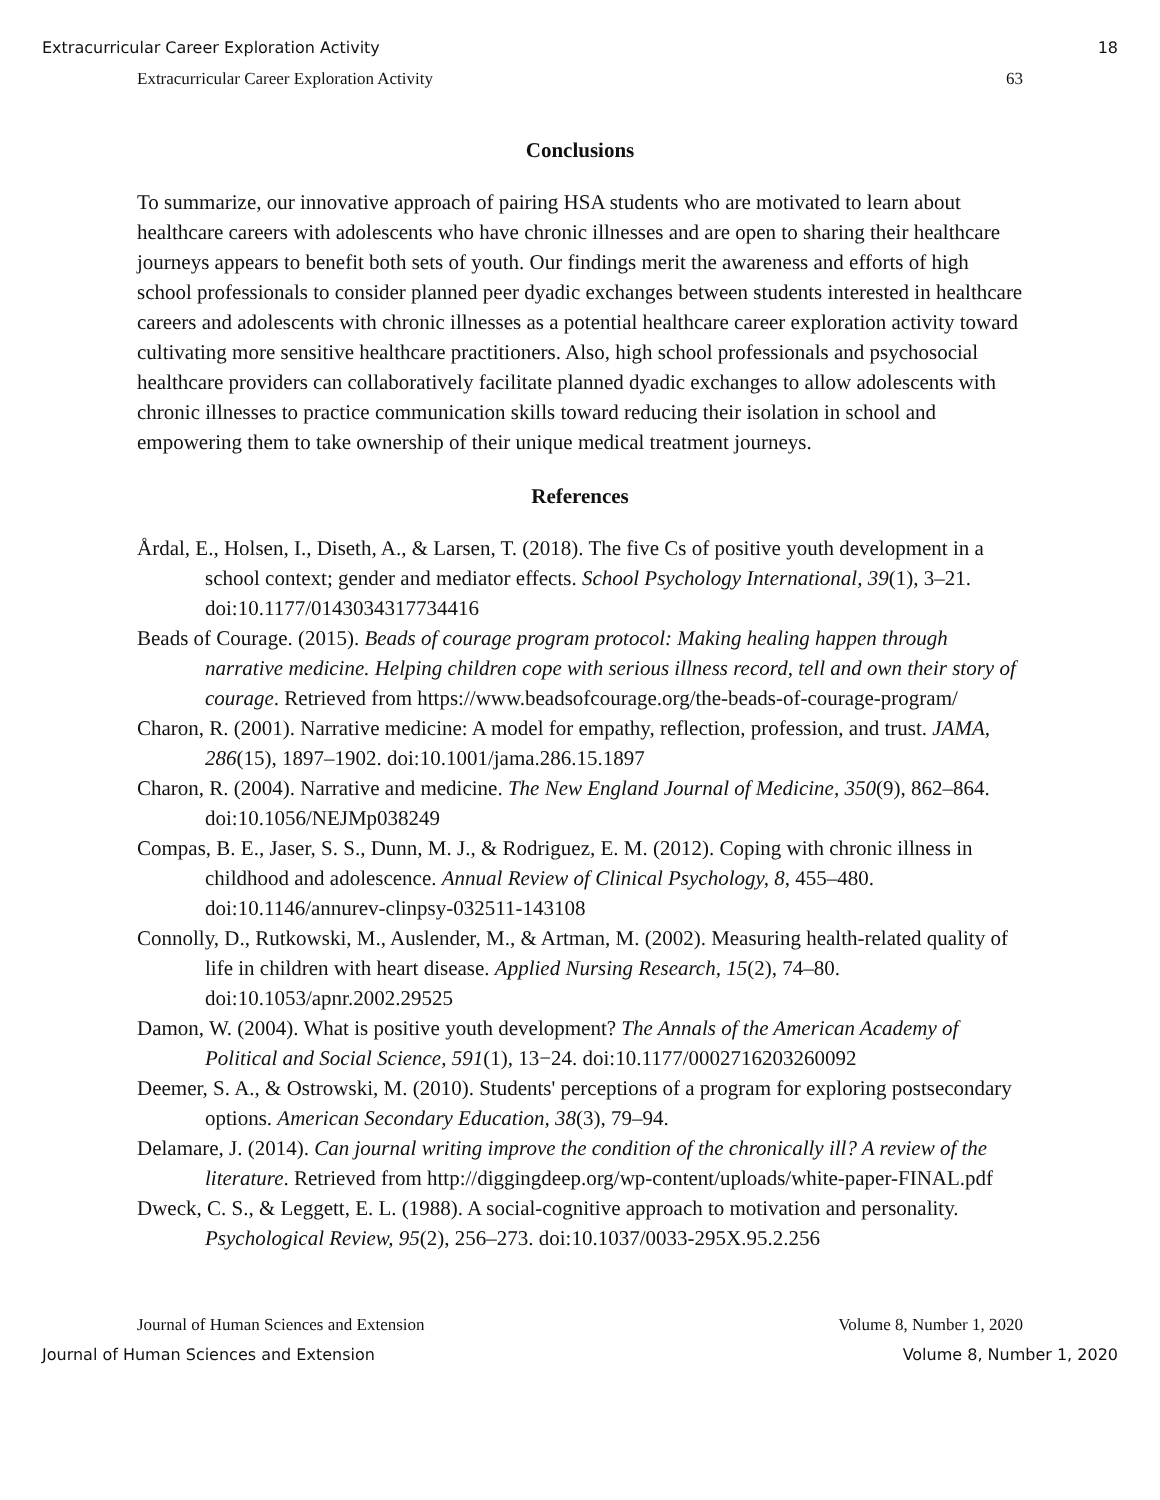Extracurricular Career Exploration Activity 18
Extracurricular Career Exploration Activity 63
Conclusions
To summarize, our innovative approach of pairing HSA students who are motivated to learn about healthcare careers with adolescents who have chronic illnesses and are open to sharing their healthcare journeys appears to benefit both sets of youth. Our findings merit the awareness and efforts of high school professionals to consider planned peer dyadic exchanges between students interested in healthcare careers and adolescents with chronic illnesses as a potential healthcare career exploration activity toward cultivating more sensitive healthcare practitioners. Also, high school professionals and psychosocial healthcare providers can collaboratively facilitate planned dyadic exchanges to allow adolescents with chronic illnesses to practice communication skills toward reducing their isolation in school and empowering them to take ownership of their unique medical treatment journeys.
References
Årdal, E., Holsen, I., Diseth, A., & Larsen, T. (2018). The five Cs of positive youth development in a school context; gender and mediator effects. School Psychology International, 39(1), 3–21. doi:10.1177/0143034317734416
Beads of Courage. (2015). Beads of courage program protocol: Making healing happen through narrative medicine. Helping children cope with serious illness record, tell and own their story of courage. Retrieved from https://www.beadsofcourage.org/the-beads-of-courage-program/
Charon, R. (2001). Narrative medicine: A model for empathy, reflection, profession, and trust. JAMA, 286(15), 1897–1902. doi:10.1001/jama.286.15.1897
Charon, R. (2004). Narrative and medicine. The New England Journal of Medicine, 350(9), 862–864. doi:10.1056/NEJMp038249
Compas, B. E., Jaser, S. S., Dunn, M. J., & Rodriguez, E. M. (2012). Coping with chronic illness in childhood and adolescence. Annual Review of Clinical Psychology, 8, 455–480. doi:10.1146/annurev-clinpsy-032511-143108
Connolly, D., Rutkowski, M., Auslender, M., & Artman, M. (2002). Measuring health-related quality of life in children with heart disease. Applied Nursing Research, 15(2), 74–80. doi:10.1053/apnr.2002.29525
Damon, W. (2004). What is positive youth development? The Annals of the American Academy of Political and Social Science, 591(1), 13−24. doi:10.1177/0002716203260092
Deemer, S. A., & Ostrowski, M. (2010). Students' perceptions of a program for exploring postsecondary options. American Secondary Education, 38(3), 79–94.
Delamare, J. (2014). Can journal writing improve the condition of the chronically ill? A review of the literature. Retrieved from http://diggingdeep.org/wp-content/uploads/white-paper-FINAL.pdf
Dweck, C. S., & Leggett, E. L. (1988). A social-cognitive approach to motivation and personality. Psychological Review, 95(2), 256–273. doi:10.1037/0033-295X.95.2.256
Journal of Human Sciences and Extension Volume 8, Number 1, 2020
Journal of Human Sciences and Extension Volume 8, Number 1, 2020